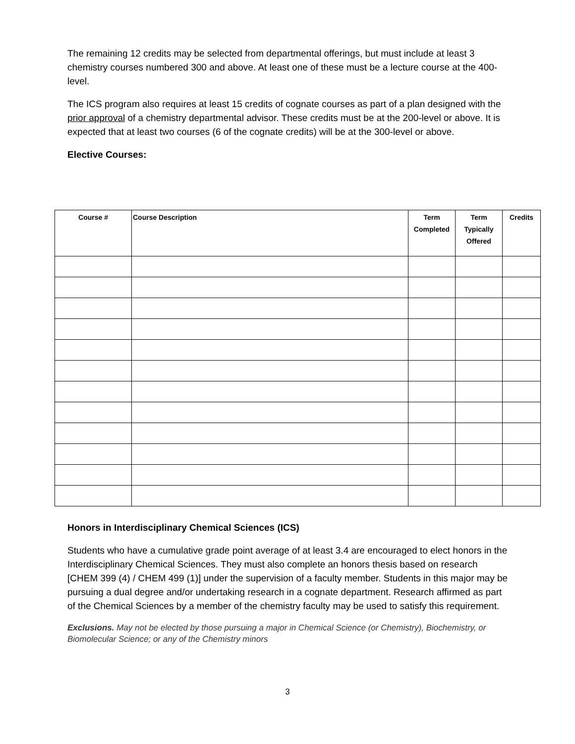The remaining 12 credits may be selected from departmental offerings, but must include at least 3 chemistry courses numbered 300 and above. At least one of these must be a lecture course at the 400-level.
The ICS program also requires at least 15 credits of cognate courses as part of a plan designed with the prior approval of a chemistry departmental advisor. These credits must be at the 200-level or above. It is expected that at least two courses (6 of the cognate credits) will be at the 300-level or above.
Elective Courses:
| Course # | Course Description | Term Completed | Term Typically Offered | Credits |
| --- | --- | --- | --- | --- |
Honors in Interdisciplinary Chemical Sciences (ICS)
Students who have a cumulative grade point average of at least 3.4 are encouraged to elect honors in the Interdisciplinary Chemical Sciences. They must also complete an honors thesis based on research [CHEM 399 (4) / CHEM 499 (1)] under the supervision of a faculty member. Students in this major may be pursuing a dual degree and/or undertaking research in a cognate department. Research affirmed as part of the Chemical Sciences by a member of the chemistry faculty may be used to satisfy this requirement.
Exclusions. May not be elected by those pursuing a major in Chemical Science (or Chemistry), Biochemistry, or Biomolecular Science; or any of the Chemistry minors
3